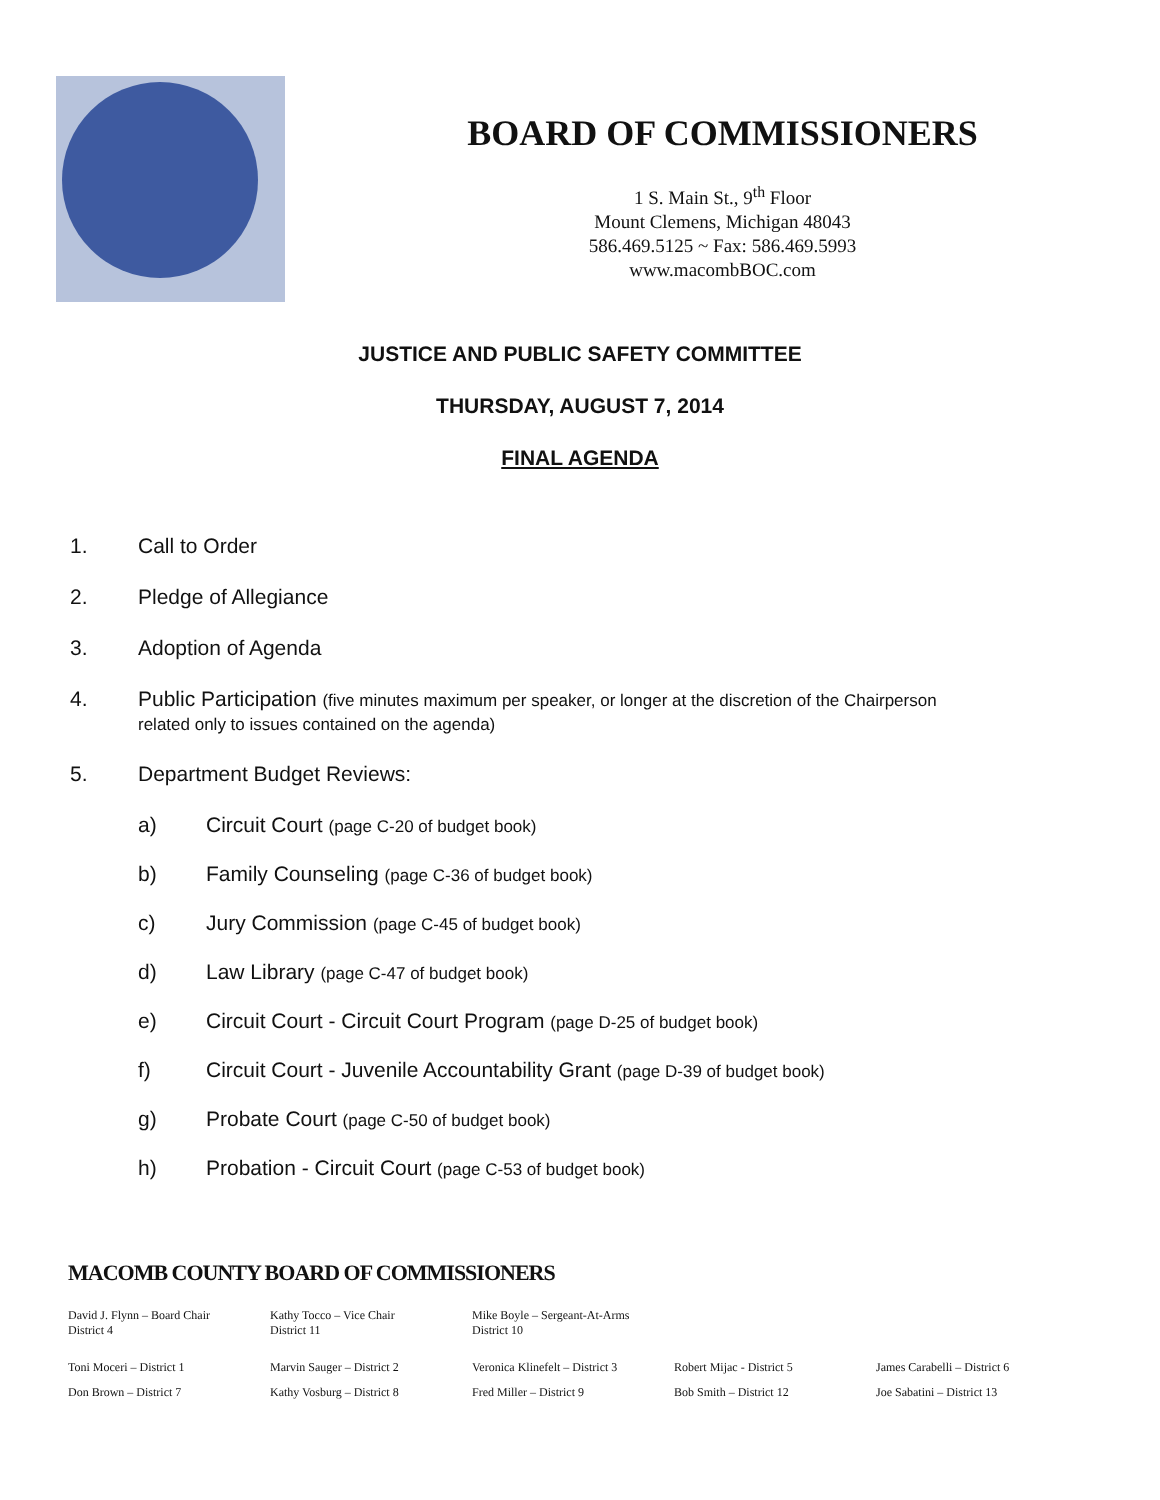BOARD OF COMMISSIONERS
1 S. Main St., 9<sup>th</sup> Floor
Mount Clemens, Michigan 48043
586.469.5125 ~ Fax: 586.469.5993
www.macombBOC.com
JUSTICE AND PUBLIC SAFETY COMMITTEE
THURSDAY, AUGUST 7, 2014
FINAL AGENDA
1. Call to Order
2. Pledge of Allegiance
3. Adoption of Agenda
4. Public Participation (five minutes maximum per speaker, or longer at the discretion of the Chairperson
related only to issues contained on the agenda)
5. Department Budget Reviews:
a) Circuit Court (page C-20 of budget book)
b) Family Counseling (page C-36 of budget book)
c) Jury Commission (page C-45 of budget book)
d) Law Library (page C-47 of budget book)
e) Circuit Court - Circuit Court Program (page D-25 of budget book)
f) Circuit Court - Juvenile Accountability Grant (page D-39 of budget book)
g) Probate Court (page C-50 of budget book)
h) Probation - Circuit Court (page C-53 of budget book)
MACOMB COUNTY BOARD OF COMMISSIONERS
David J. Flynn – Board Chair
District 4
Kathy Tocco – Vice Chair
District 11
Mike Boyle – Sergeant-At-Arms
District 10
Toni Moceri – District 1 Marvin Sauger – District 2 Veronica Klinefelt – District 3
Robert Mijac - District 5 James Carabelli – District 6
Don Brown – District 7 Kathy Vosburg – District 8 Fred Miller – District 9 Bob Smith – District 12 Joe Sabatini – District 13